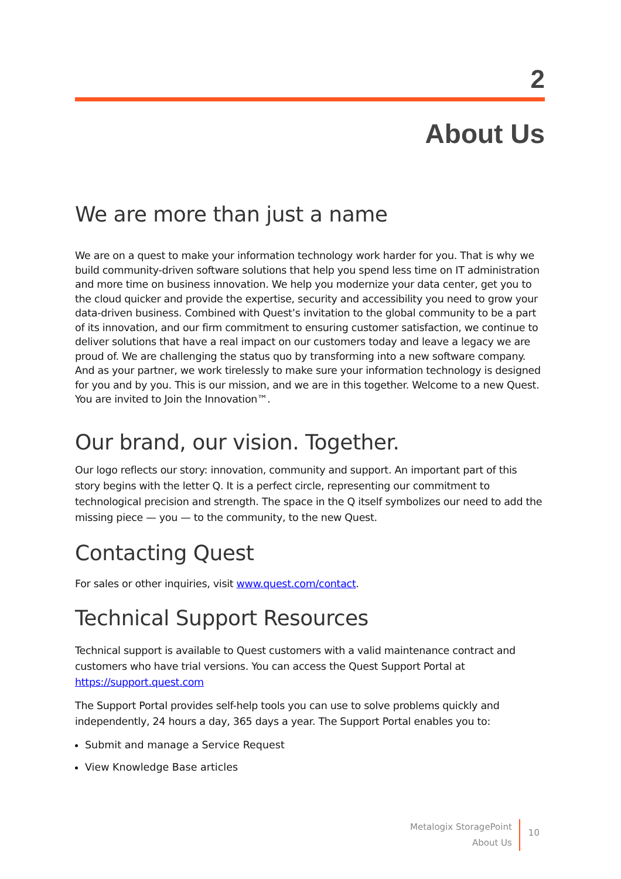2
About Us
We are more than just a name
We are on a quest to make your information technology work harder for you. That is why we build community-driven software solutions that help you spend less time on IT administration and more time on business innovation. We help you modernize your data center, get you to the cloud quicker and provide the expertise, security and accessibility you need to grow your data-driven business. Combined with Quest’s invitation to the global community to be a part of its innovation, and our firm commitment to ensuring customer satisfaction, we continue to deliver solutions that have a real impact on our customers today and leave a legacy we are proud of. We are challenging the status quo by transforming into a new software company. And as your partner, we work tirelessly to make sure your information technology is designed for you and by you. This is our mission, and we are in this together. Welcome to a new Quest. You are invited to Join the Innovation™.
Our brand, our vision. Together.
Our logo reflects our story: innovation, community and support. An important part of this story begins with the letter Q. It is a perfect circle, representing our commitment to technological precision and strength. The space in the Q itself symbolizes our need to add the missing piece — you — to the community, to the new Quest.
Contacting Quest
For sales or other inquiries, visit www.quest.com/contact.
Technical Support Resources
Technical support is available to Quest customers with a valid maintenance contract and customers who have trial versions. You can access the Quest Support Portal at https://support.quest.com
The Support Portal provides self-help tools you can use to solve problems quickly and independently, 24 hours a day, 365 days a year. The Support Portal enables you to:
Submit and manage a Service Request
View Knowledge Base articles
Metalogix StoragePoint
About Us
10